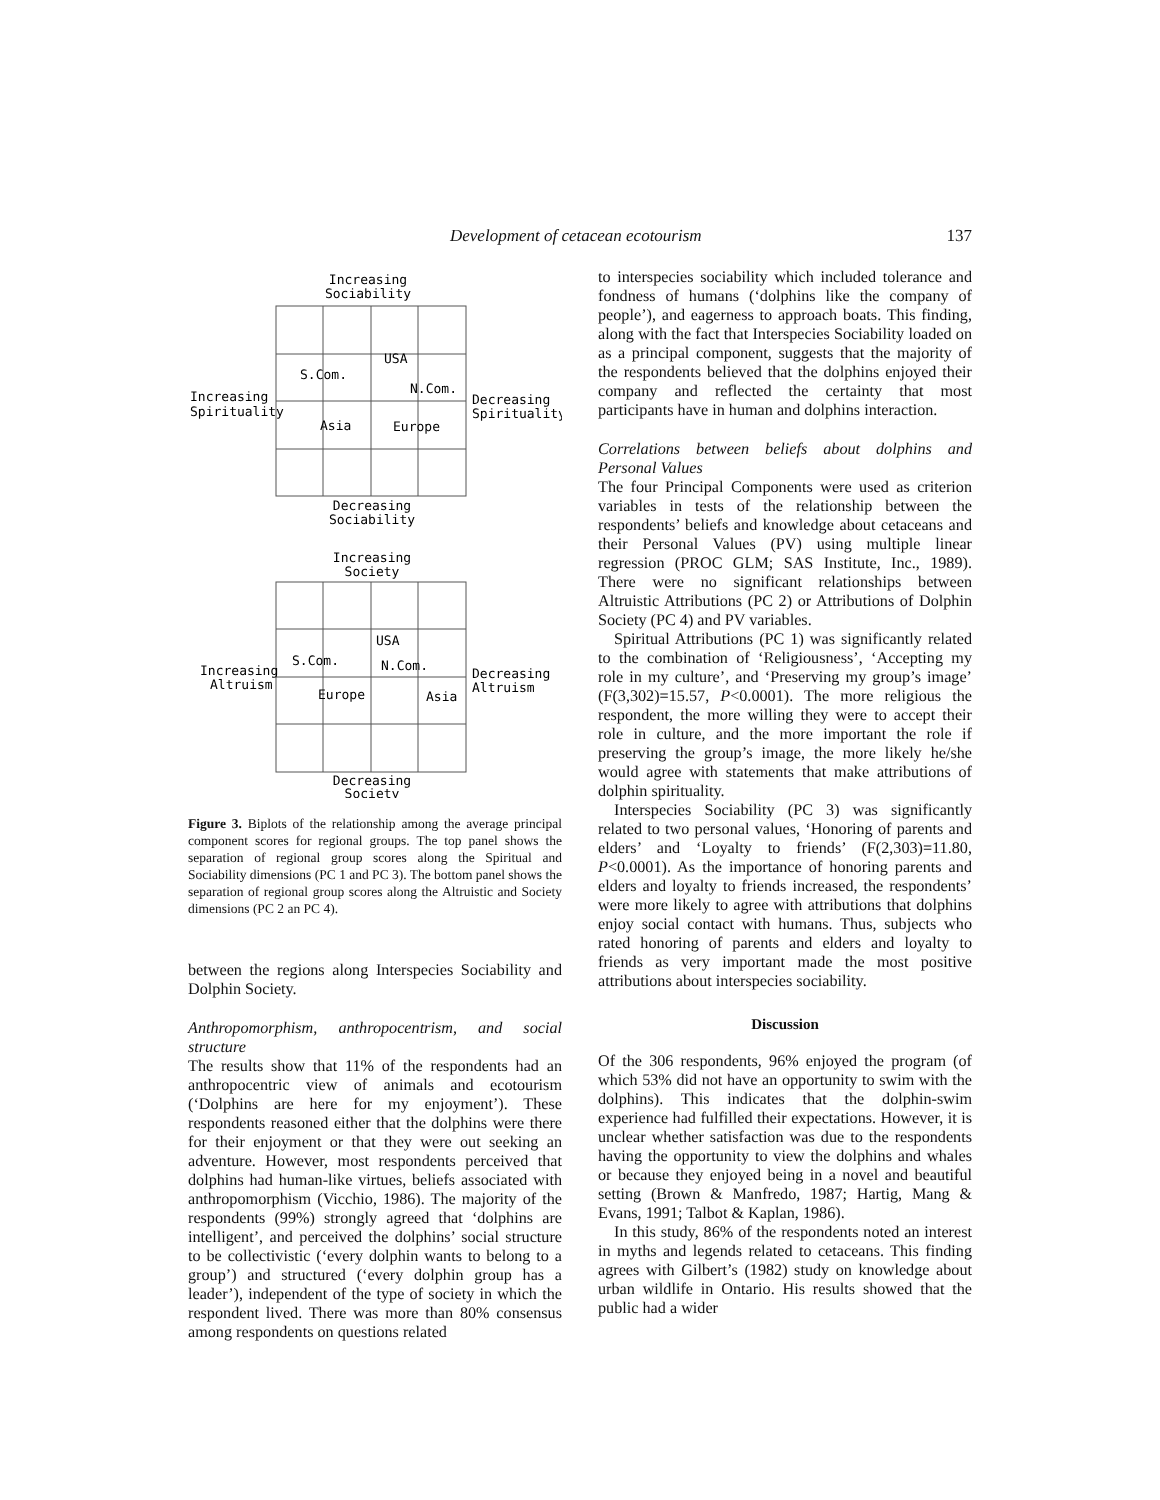Development of cetacean ecotourism 137
Increasing
Sociability
USA
S.Com.
N.Com.
Increasing
Spirituality
Decreasing
Spirituality
Asia
Europe
Decreasing
Sociability
Increasing
Society
USA
S.Com.
N.Com.
Increasing
Altruism
Decreasing
Altruism
Europe
Asia
Decreasing
Society
Figure 3. Biplots of the relationship among the average principal component scores for regional groups. The top panel shows the separation of regional group scores along the Spiritual and Sociability dimensions (PC 1 and PC 3). The bottom panel shows the separation of regional group scores along the Altruistic and Society dimensions (PC 2 an PC 4).
between the regions along Interspecies Sociability and Dolphin Society.
Anthropomorphism, anthropocentrism, and social structure
The results show that 11% of the respondents had an anthropocentric view of animals and ecotourism (‘Dolphins are here for my enjoyment’). These respondents reasoned either that the dolphins were there for their enjoyment or that they were out seeking an adventure. However, most respondents perceived that dolphins had human-like virtues, beliefs associated with anthropomorphism (Vicchio, 1986). The majority of the respondents (99%) strongly agreed that ‘dolphins are intelligent’, and perceived the dolphins’ social structure to be collectivistic (‘every dolphin wants to belong to a group’) and structured (‘every dolphin group has a leader’), independent of the type of society in which the respondent lived. There was more than 80% consensus among respondents on questions related
to interspecies sociability which included tolerance and fondness of humans (‘dolphins like the company of people’), and eagerness to approach boats. This finding, along with the fact that Interspecies Sociability loaded on as a principal component, suggests that the majority of the respondents believed that the dolphins enjoyed their company and reflected the certainty that most participants have in human and dolphins interaction.
Correlations between beliefs about dolphins and Personal Values
The four Principal Components were used as criterion variables in tests of the relationship between the respondents’ beliefs and knowledge about cetaceans and their Personal Values (PV) using multiple linear regression (PROC GLM; SAS Institute, Inc., 1989). There were no significant relationships between Altruistic Attributions (PC 2) or Attributions of Dolphin Society (PC 4) and PV variables.
Spiritual Attributions (PC 1) was significantly related to the combination of ‘Religiousness’, ‘Accepting my role in my culture’, and ‘Preserving my group’s image’ (F(3,302)=15.57, P<0.0001). The more religious the respondent, the more willing they were to accept their role in culture, and the more important the role if preserving the group’s image, the more likely he/she would agree with statements that make attributions of dolphin spirituality.
Interspecies Sociability (PC 3) was significantly related to two personal values, ‘Honoring of parents and elders’ and ‘Loyalty to friends’ (F(2,303)=11.80, P<0.0001). As the importance of honoring parents and elders and loyalty to friends increased, the respondents’ were more likely to agree with attributions that dolphins enjoy social contact with humans. Thus, subjects who rated honoring of parents and elders and loyalty to friends as very important made the most positive attributions about interspecies sociability.
Discussion
Of the 306 respondents, 96% enjoyed the program (of which 53% did not have an opportunity to swim with the dolphins). This indicates that the dolphin-swim experience had fulfilled their expectations. However, it is unclear whether satisfaction was due to the respondents having the opportunity to view the dolphins and whales or because they enjoyed being in a novel and beautiful setting (Brown & Manfredo, 1987; Hartig, Mang & Evans, 1991; Talbot & Kaplan, 1986).
In this study, 86% of the respondents noted an interest in myths and legends related to cetaceans. This finding agrees with Gilbert’s (1982) study on knowledge about urban wildlife in Ontario. His results showed that the public had a wider